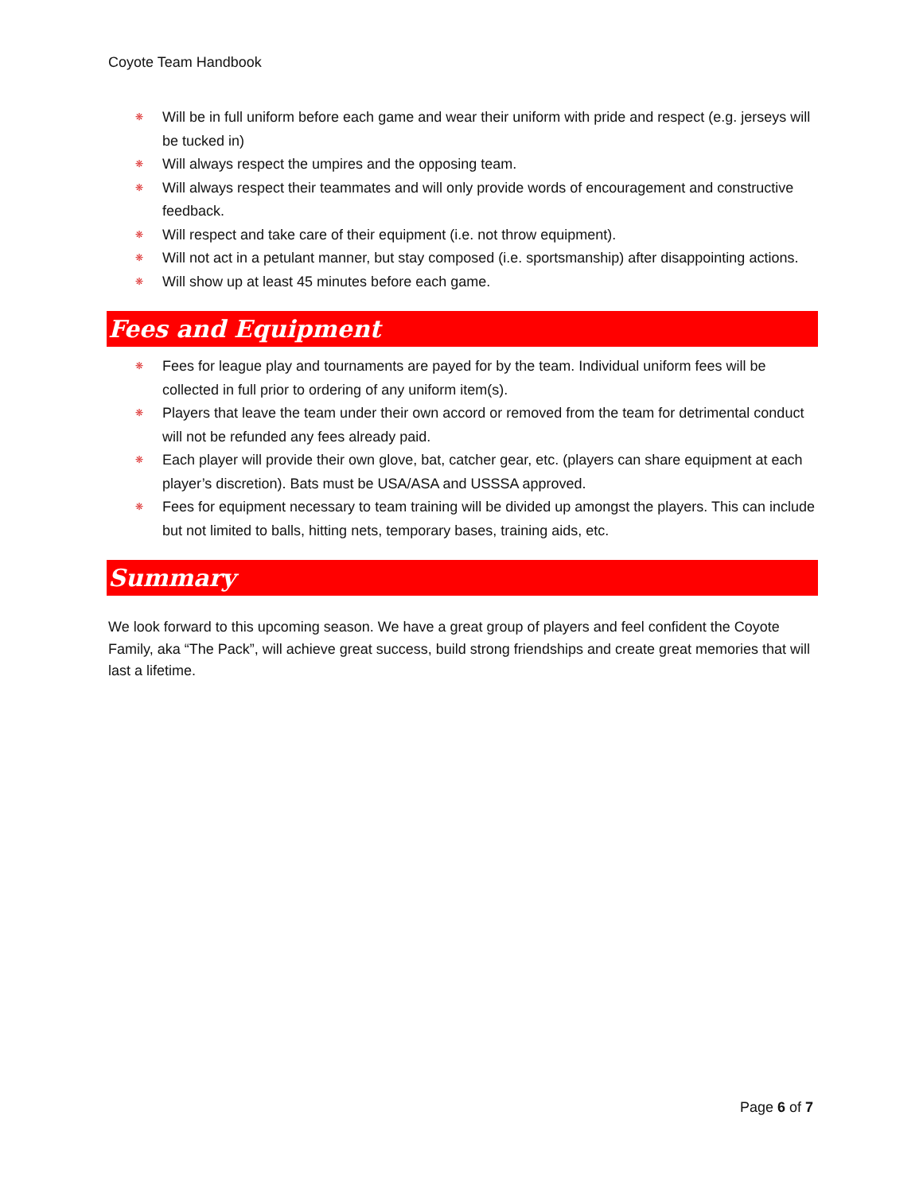Coyote Team Handbook
❋ Will be in full uniform before each game and wear their uniform with pride and respect (e.g. jerseys will be tucked in)
❋ Will always respect the umpires and the opposing team.
❋ Will always respect their teammates and will only provide words of encouragement and constructive feedback.
❋ Will respect and take care of their equipment (i.e. not throw equipment).
❋ Will not act in a petulant manner, but stay composed (i.e. sportsmanship) after disappointing actions.
❋ Will show up at least 45 minutes before each game.
Fees and Equipment
❋ Fees for league play and tournaments are payed for by the team. Individual uniform fees will be collected in full prior to ordering of any uniform item(s).
❋ Players that leave the team under their own accord or removed from the team for detrimental conduct will not be refunded any fees already paid.
❋ Each player will provide their own glove, bat, catcher gear, etc. (players can share equipment at each player’s discretion). Bats must be USA/ASA and USSSA approved.
❋ Fees for equipment necessary to team training will be divided up amongst the players. This can include but not limited to balls, hitting nets, temporary bases, training aids, etc.
Summary
We look forward to this upcoming season. We have a great group of players and feel confident the Coyote Family, aka “The Pack”, will achieve great success, build strong friendships and create great memories that will last a lifetime.
Page 6 of 7